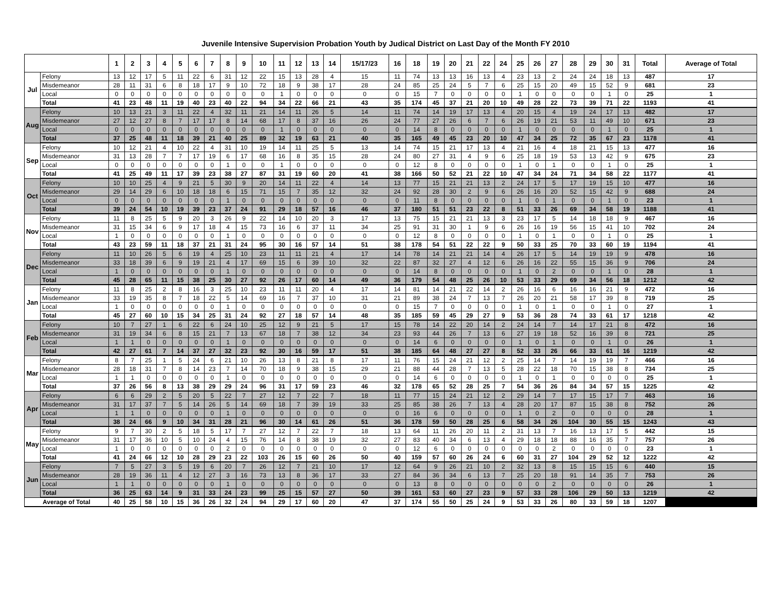Juvenile Intensive Supervision Probation Youth by Judical District on Last Day of the Month FY 2010
| | | 1 | 2 | 3 | 4 | 5 | 6 | 7 | 8 | 9 | 10 | 11 | 12 | 13 | 14 | 15/17/23 | 16 | 18 | 19 | 20 | 21 | 22 | 24 | 25 | 26 | 27 | 28 | 29 | 30 | 31 | Total | Average of Total |
| --- | --- | --- | --- | --- | --- | --- | --- | --- | --- | --- | --- | --- | --- | --- | --- | --- | --- | --- | --- | --- | --- | --- | --- | --- | --- | --- | --- | --- | --- | --- | --- | --- |
| Jul | Felony | 13 | 12 | 17 | 5 | 11 | 22 | 6 | 31 | 12 | 22 | 15 | 13 | 28 | 4 | 15 | 11 | 74 | 13 | 13 | 16 | 13 | 4 | 23 | 13 | 2 | 24 | 24 | 18 | 13 | 487 | 17 |
| | Misdemeanor | 28 | 11 | 31 | 6 | 8 | 18 | 17 | 9 | 10 | 72 | 18 | 9 | 38 | 17 | 28 | 24 | 85 | 25 | 24 | 5 | 7 | 6 | 25 | 15 | 20 | 49 | 15 | 52 | 9 | 681 | 23 |
| | Local | 0 | 0 | 0 | 0 | 0 | 0 | 0 | 0 | 0 | 0 | 1 | 0 | 0 | 0 | 0 | 0 | 15 | 7 | 0 | 0 | 0 | 0 | 1 | 0 | 0 | 0 | 0 | 1 | 0 | 25 | 1 |
| | Total | 41 | 23 | 48 | 11 | 19 | 40 | 23 | 40 | 22 | 94 | 34 | 22 | 66 | 21 | 43 | 35 | 174 | 45 | 37 | 21 | 20 | 10 | 49 | 28 | 22 | 73 | 39 | 71 | 22 | 1193 | 41 |
| Aug | Felony | 10 | 13 | 21 | 3 | 11 | 22 | 4 | 32 | 11 | 21 | 14 | 11 | 26 | 5 | 14 | 11 | 74 | 14 | 19 | 17 | 13 | 4 | 20 | 15 | 4 | 19 | 24 | 17 | 13 | 482 | 17 |
| | Misdemeanor | 27 | 12 | 27 | 8 | 7 | 17 | 17 | 8 | 14 | 68 | 17 | 8 | 37 | 16 | 26 | 24 | 77 | 27 | 26 | 6 | 7 | 6 | 26 | 19 | 21 | 53 | 11 | 49 | 10 | 671 | 23 |
| | Local | 0 | 0 | 0 | 0 | 0 | 0 | 0 | 0 | 0 | 0 | 1 | 0 | 0 | 0 | 0 | 0 | 14 | 8 | 0 | 0 | 0 | 0 | 1 | 0 | 0 | 0 | 0 | 1 | 0 | 25 | 1 |
| | Total | 37 | 25 | 48 | 11 | 18 | 39 | 21 | 40 | 25 | 89 | 32 | 19 | 63 | 21 | 40 | 35 | 165 | 49 | 45 | 23 | 20 | 10 | 47 | 34 | 25 | 72 | 35 | 67 | 23 | 1178 | 41 |
| Sep | Felony | 10 | 12 | 21 | 4 | 10 | 22 | 4 | 31 | 10 | 19 | 14 | 11 | 25 | 5 | 13 | 14 | 74 | 15 | 21 | 17 | 13 | 4 | 21 | 16 | 4 | 18 | 21 | 15 | 13 | 477 | 16 |
| | Misdemeanor | 31 | 13 | 28 | 7 | 7 | 17 | 19 | 6 | 17 | 68 | 16 | 8 | 35 | 15 | 28 | 24 | 80 | 27 | 31 | 4 | 9 | 6 | 25 | 18 | 19 | 53 | 13 | 42 | 9 | 675 | 23 |
| | Local | 0 | 0 | 0 | 0 | 0 | 0 | 0 | 1 | 0 | 0 | 1 | 0 | 0 | 0 | 0 | 0 | 12 | 8 | 0 | 0 | 0 | 0 | 1 | 0 | 1 | 0 | 0 | 1 | 0 | 25 | 1 |
| | Total | 41 | 25 | 49 | 11 | 17 | 39 | 23 | 38 | 27 | 87 | 31 | 19 | 60 | 20 | 41 | 38 | 166 | 50 | 52 | 21 | 22 | 10 | 47 | 34 | 24 | 71 | 34 | 58 | 22 | 1177 | 41 |
| Oct | Felony | 10 | 10 | 25 | 4 | 9 | 21 | 5 | 30 | 9 | 20 | 14 | 11 | 22 | 4 | 14 | 13 | 77 | 15 | 21 | 21 | 13 | 2 | 24 | 17 | 5 | 17 | 19 | 15 | 10 | 477 | 16 |
| | Misdemeanor | 29 | 14 | 29 | 6 | 10 | 18 | 18 | 6 | 15 | 71 | 15 | 7 | 35 | 12 | 32 | 24 | 92 | 28 | 30 | 2 | 9 | 6 | 26 | 16 | 20 | 52 | 15 | 42 | 9 | 688 | 24 |
| | Local | 0 | 0 | 0 | 0 | 0 | 0 | 0 | 1 | 0 | 0 | 0 | 0 | 0 | 0 | 0 | 0 | 11 | 8 | 0 | 0 | 0 | 0 | 1 | 0 | 1 | 0 | 0 | 1 | 0 | 23 | 1 |
| | Total | 39 | 24 | 54 | 10 | 19 | 39 | 23 | 37 | 24 | 91 | 29 | 18 | 57 | 16 | 46 | 37 | 180 | 51 | 51 | 23 | 22 | 8 | 51 | 33 | 26 | 69 | 34 | 58 | 19 | 1188 | 41 |
| Nov | Felony | 11 | 8 | 25 | 5 | 9 | 20 | 3 | 26 | 9 | 22 | 14 | 10 | 20 | 3 | 17 | 13 | 75 | 15 | 21 | 21 | 13 | 3 | 23 | 17 | 5 | 14 | 18 | 18 | 9 | 467 | 16 |
| | Misdemeanor | 31 | 15 | 34 | 6 | 9 | 17 | 18 | 4 | 15 | 73 | 16 | 6 | 37 | 11 | 34 | 25 | 91 | 31 | 30 | 1 | 9 | 6 | 26 | 16 | 19 | 56 | 15 | 41 | 10 | 702 | 24 |
| | Local | 1 | 0 | 0 | 0 | 0 | 0 | 0 | 1 | 0 | 0 | 0 | 0 | 0 | 0 | 0 | 0 | 12 | 8 | 0 | 0 | 0 | 0 | 1 | 0 | 1 | 0 | 0 | 1 | 0 | 25 | 1 |
| | Total | 43 | 23 | 59 | 11 | 18 | 37 | 21 | 31 | 24 | 95 | 30 | 16 | 57 | 14 | 51 | 38 | 178 | 54 | 51 | 22 | 22 | 9 | 50 | 33 | 25 | 70 | 33 | 60 | 19 | 1194 | 41 |
| Dec | Felony | 11 | 10 | 26 | 5 | 6 | 19 | 4 | 25 | 10 | 23 | 11 | 11 | 21 | 4 | 17 | 14 | 78 | 14 | 21 | 21 | 14 | 4 | 26 | 17 | 5 | 14 | 19 | 19 | 9 | 478 | 16 |
| | Misdemeanor | 33 | 18 | 39 | 6 | 9 | 19 | 21 | 4 | 17 | 69 | 15 | 6 | 39 | 10 | 32 | 22 | 87 | 32 | 27 | 4 | 12 | 6 | 26 | 16 | 22 | 55 | 15 | 36 | 9 | 706 | 24 |
| | Local | 1 | 0 | 0 | 0 | 0 | 0 | 0 | 1 | 0 | 0 | 0 | 0 | 0 | 0 | 0 | 0 | 14 | 8 | 0 | 0 | 0 | 0 | 1 | 0 | 2 | 0 | 0 | 1 | 0 | 28 | 1 |
| | Total | 45 | 28 | 65 | 11 | 15 | 38 | 25 | 30 | 27 | 92 | 26 | 17 | 60 | 14 | 49 | 36 | 179 | 54 | 48 | 25 | 26 | 10 | 53 | 33 | 29 | 69 | 34 | 56 | 18 | 1212 | 42 |
| Jan | Felony | 11 | 8 | 25 | 2 | 8 | 16 | 3 | 25 | 10 | 23 | 11 | 11 | 20 | 4 | 17 | 14 | 81 | 14 | 21 | 22 | 14 | 2 | 26 | 16 | 6 | 16 | 16 | 21 | 9 | 472 | 16 |
| | Misdemeanor | 33 | 19 | 35 | 8 | 7 | 18 | 22 | 5 | 14 | 69 | 16 | 7 | 37 | 10 | 31 | 21 | 89 | 38 | 24 | 7 | 13 | 7 | 26 | 20 | 21 | 58 | 17 | 39 | 8 | 719 | 25 |
| | Local | 1 | 0 | 0 | 0 | 0 | 0 | 0 | 1 | 0 | 0 | 0 | 0 | 0 | 0 | 0 | 0 | 15 | 7 | 0 | 0 | 0 | 0 | 1 | 0 | 1 | 0 | 0 | 1 | 0 | 27 | 1 |
| | Total | 45 | 27 | 60 | 10 | 15 | 34 | 25 | 31 | 24 | 92 | 27 | 18 | 57 | 14 | 48 | 35 | 185 | 59 | 45 | 29 | 27 | 9 | 53 | 36 | 28 | 74 | 33 | 61 | 17 | 1218 | 42 |
| Feb | Felony | 10 | 7 | 27 | 1 | 6 | 22 | 6 | 24 | 10 | 25 | 12 | 9 | 21 | 5 | 17 | 15 | 78 | 14 | 22 | 20 | 14 | 2 | 24 | 14 | 7 | 14 | 17 | 21 | 8 | 472 | 16 |
| | Misdemeanor | 31 | 19 | 34 | 6 | 8 | 15 | 21 | 7 | 13 | 67 | 18 | 7 | 38 | 12 | 34 | 23 | 93 | 44 | 26 | 7 | 13 | 6 | 27 | 19 | 18 | 52 | 16 | 39 | 8 | 721 | 25 |
| | Local | 1 | 1 | 0 | 0 | 0 | 0 | 0 | 1 | 0 | 0 | 0 | 0 | 0 | 0 | 0 | 0 | 14 | 6 | 0 | 0 | 0 | 0 | 1 | 0 | 1 | 0 | 0 | 1 | 0 | 26 | 1 |
| | Total | 42 | 27 | 61 | 7 | 14 | 37 | 27 | 32 | 23 | 92 | 30 | 16 | 59 | 17 | 51 | 38 | 185 | 64 | 48 | 27 | 27 | 8 | 52 | 33 | 26 | 66 | 33 | 61 | 16 | 1219 | 42 |
| Mar | Felony | 8 | 7 | 25 | 1 | 5 | 24 | 6 | 21 | 10 | 26 | 13 | 8 | 21 | 8 | 17 | 11 | 76 | 15 | 24 | 21 | 12 | 2 | 25 | 14 | 7 | 14 | 19 | 19 | 7 | 466 | 16 |
| | Misdemeanor | 28 | 18 | 31 | 7 | 8 | 14 | 23 | 7 | 14 | 70 | 18 | 9 | 38 | 15 | 29 | 21 | 88 | 44 | 28 | 7 | 13 | 5 | 28 | 22 | 18 | 70 | 15 | 38 | 8 | 734 | 25 |
| | Local | 1 | 1 | 0 | 0 | 0 | 0 | 0 | 1 | 0 | 0 | 0 | 0 | 0 | 0 | 0 | 0 | 14 | 6 | 0 | 0 | 0 | 0 | 1 | 0 | 1 | 0 | 0 | 0 | 0 | 25 | 1 |
| | Total | 37 | 26 | 56 | 8 | 13 | 38 | 29 | 29 | 24 | 96 | 31 | 17 | 59 | 23 | 46 | 32 | 178 | 65 | 52 | 28 | 25 | 7 | 54 | 36 | 26 | 84 | 34 | 57 | 15 | 1225 | 42 |
| Apr | Felony | 6 | 6 | 29 | 2 | 5 | 20 | 5 | 22 | 7 | 27 | 12 | 7 | 22 | 7 | 18 | 11 | 77 | 15 | 24 | 21 | 12 | 2 | 29 | 14 | 7 | 17 | 15 | 17 | 7 | 463 | 16 |
| | Misdemeanor | 31 | 17 | 37 | 7 | 5 | 14 | 26 | 5 | 14 | 69 | 18 | 7 | 39 | 19 | 33 | 25 | 85 | 38 | 26 | 7 | 13 | 4 | 28 | 20 | 17 | 87 | 15 | 38 | 8 | 752 | 26 |
| | Local | 1 | 1 | 0 | 0 | 0 | 0 | 0 | 1 | 0 | 0 | 0 | 0 | 0 | 0 | 0 | 0 | 16 | 6 | 0 | 0 | 0 | 0 | 1 | 0 | 2 | 0 | 0 | 0 | 0 | 28 | 1 |
| | Total | 38 | 24 | 66 | 9 | 10 | 34 | 31 | 28 | 21 | 96 | 30 | 14 | 61 | 26 | 51 | 36 | 178 | 59 | 50 | 28 | 25 | 6 | 58 | 34 | 26 | 104 | 30 | 55 | 15 | 1243 | 43 |
| May | Felony | 9 | 7 | 30 | 2 | 5 | 18 | 5 | 17 | 7 | 27 | 12 | 7 | 22 | 7 | 18 | 13 | 64 | 11 | 26 | 20 | 11 | 2 | 31 | 13 | 7 | 16 | 13 | 17 | 5 | 442 | 15 |
| | Misdemeanor | 31 | 17 | 36 | 10 | 5 | 10 | 24 | 4 | 15 | 76 | 14 | 8 | 38 | 19 | 32 | 27 | 83 | 40 | 34 | 6 | 13 | 4 | 29 | 18 | 18 | 88 | 16 | 35 | 7 | 757 | 26 |
| | Local | 1 | 0 | 0 | 0 | 0 | 0 | 0 | 2 | 0 | 0 | 0 | 0 | 0 | 0 | 0 | 0 | 12 | 6 | 0 | 0 | 0 | 0 | 0 | 0 | 2 | 0 | 0 | 0 | 0 | 23 | 1 |
| | Total | 41 | 24 | 66 | 12 | 10 | 28 | 29 | 23 | 22 | 103 | 26 | 15 | 60 | 26 | 50 | 40 | 159 | 57 | 60 | 26 | 24 | 6 | 60 | 31 | 27 | 104 | 29 | 52 | 12 | 1222 | 42 |
| Jun | Felony | 7 | 5 | 27 | 3 | 5 | 19 | 6 | 20 | 7 | 26 | 12 | 7 | 21 | 10 | 17 | 12 | 64 | 9 | 26 | 21 | 10 | 2 | 32 | 13 | 8 | 15 | 15 | 15 | 6 | 440 | 15 |
| | Misdemeanor | 28 | 19 | 36 | 11 | 4 | 12 | 27 | 3 | 16 | 73 | 13 | 8 | 36 | 17 | 33 | 27 | 84 | 36 | 34 | 6 | 13 | 7 | 25 | 20 | 18 | 91 | 14 | 35 | 7 | 753 | 26 |
| | Local | 1 | 1 | 0 | 0 | 0 | 0 | 0 | 1 | 0 | 0 | 0 | 0 | 0 | 0 | 0 | 0 | 13 | 8 | 0 | 0 | 0 | 0 | 0 | 0 | 2 | 0 | 0 | 0 | 0 | 26 | 1 |
| | Total | 36 | 25 | 63 | 14 | 9 | 31 | 33 | 24 | 23 | 99 | 25 | 15 | 57 | 27 | 50 | 39 | 161 | 53 | 60 | 27 | 23 | 9 | 57 | 33 | 28 | 106 | 29 | 50 | 13 | 1219 | 42 |
| Average of Total | | 40 | 25 | 58 | 10 | 15 | 36 | 26 | 32 | 24 | 94 | 29 | 17 | 60 | 20 | 47 | 37 | 174 | 55 | 50 | 25 | 24 | 9 | 53 | 33 | 26 | 80 | 33 | 59 | 18 | 1207 | |